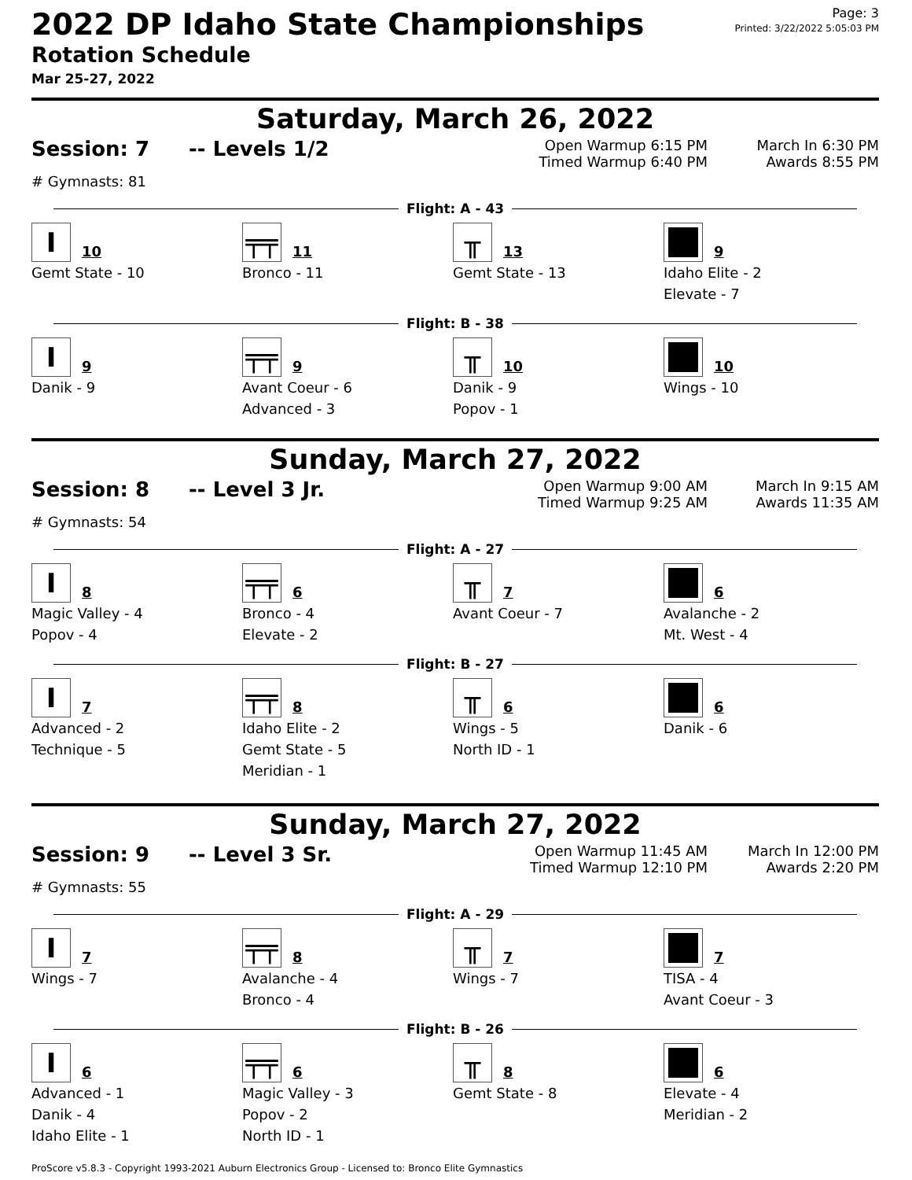2022 DP Idaho State Championships
Rotation Schedule
Mar 25-27, 2022
Page: 3
Printed: 3/22/2022 5:05:03 PM
Saturday, March 26, 2022
Session: 7 -- Levels 1/2
Open Warmup 6:15 PM
Timed Warmup 6:40 PM
March In 6:30 PM
Awards 8:55 PM
# Gymnasts: 81
Flight: A - 43
I
10
Gemt State - 10
╤╤
11
Bronco - 11
╥
13
Gemt State - 13
9
Idaho Elite - 2
Elevate - 7
Flight: B - 38
I
9
Danik - 9
╤╤
9
Avant Coeur - 6
Advanced - 3
╥
10
Danik - 9
Popov - 1
10
Wings - 10
Sunday, March 27, 2022
Session: 8 -- Level 3 Jr.
Open Warmup 9:00 AM
Timed Warmup 9:25 AM
March In 9:15 AM
Awards 11:35 AM
# Gymnasts: 54
Flight: A - 27
I
8
Magic Valley - 4
Popov - 4
╤╤
6
Bronco - 4
Elevate - 2
╥
7
Avant Coeur - 7
6
Avalanche - 2
Mt. West - 4
Flight: B - 27
I
7
Advanced - 2
Technique - 5
╤╤
8
Idaho Elite - 2
Gemt State - 5
Meridian - 1
╥
6
Wings - 5
North ID - 1
6
Danik - 6
Sunday, March 27, 2022
Session: 9 -- Level 3 Sr.
Open Warmup 11:45 AM
Timed Warmup 12:10 PM
March In 12:00 PM
Awards 2:20 PM
# Gymnasts: 55
Flight: A - 29
I
7
Wings - 7
╤╤
8
Avalanche - 4
Bronco - 4
╥
7
Wings - 7
7
TISA - 4
Avant Coeur - 3
Flight: B - 26
I
6
Advanced - 1
Danik - 4
Idaho Elite - 1
╤╤
6
Magic Valley - 3
Popov - 2
North ID - 1
╥
8
Gemt State - 8
6
Elevate - 4
Meridian - 2
ProScore v5.8.3 - Copyright 1993-2021 Auburn Electronics Group - Licensed to: Bronco Elite Gymnastics